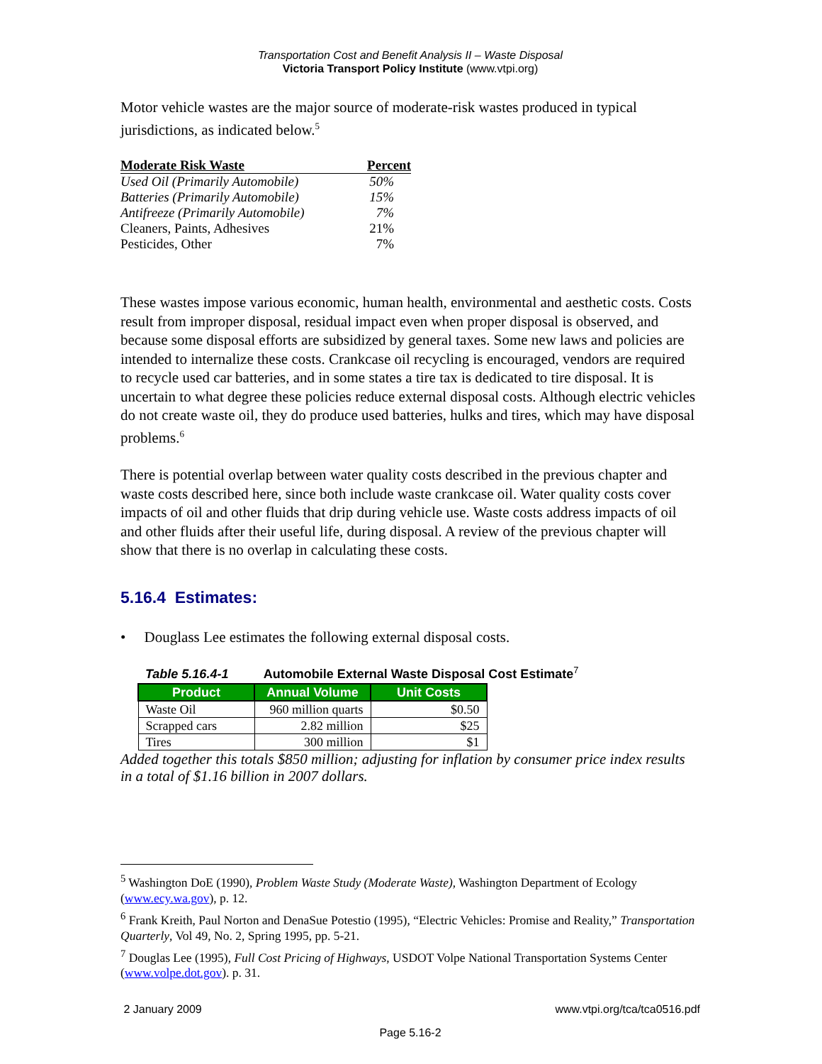Transportation Cost and Benefit Analysis II – Waste Disposal
Victoria Transport Policy Institute (www.vtpi.org)
Motor vehicle wastes are the major source of moderate-risk wastes produced in typical jurisdictions, as indicated below.<sup>5</sup>
| Moderate Risk Waste | Percent |
| --- | --- |
| Used Oil (Primarily Automobile) | 50% |
| Batteries (Primarily Automobile) | 15% |
| Antifreeze (Primarily Automobile) | 7% |
| Cleaners, Paints, Adhesives | 21% |
| Pesticides, Other | 7% |
These wastes impose various economic, human health, environmental and aesthetic costs. Costs result from improper disposal, residual impact even when proper disposal is observed, and because some disposal efforts are subsidized by general taxes. Some new laws and policies are intended to internalize these costs. Crankcase oil recycling is encouraged, vendors are required to recycle used car batteries, and in some states a tire tax is dedicated to tire disposal. It is uncertain to what degree these policies reduce external disposal costs. Although electric vehicles do not create waste oil, they do produce used batteries, hulks and tires, which may have disposal problems.<sup>6</sup>
There is potential overlap between water quality costs described in the previous chapter and waste costs described here, since both include waste crankcase oil. Water quality costs cover impacts of oil and other fluids that drip during vehicle use. Waste costs address impacts of oil and other fluids after their useful life, during disposal. A review of the previous chapter will show that there is no overlap in calculating these costs.
5.16.4 Estimates:
• Douglass Lee estimates the following external disposal costs.
Table 5.16.4-1 Automobile External Waste Disposal Cost Estimate<sup>7</sup>
| Product | Annual Volume | Unit Costs |
| --- | --- | --- |
| Waste Oil | 960 million quarts | $0.50 |
| Scrapped cars | 2.82 million | $25 |
| Tires | 300 million | $1 |
Added together this totals $850 million; adjusting for inflation by consumer price index results in a total of $1.16 billion in 2007 dollars.
<sup>5</sup> Washington DoE (1990), Problem Waste Study (Moderate Waste), Washington Department of Ecology (www.ecy.wa.gov), p. 12.
<sup>6</sup> Frank Kreith, Paul Norton and DenaSue Potestio (1995), “Electric Vehicles: Promise and Reality,” Transportation Quarterly, Vol 49, No. 2, Spring 1995, pp. 5-21.
<sup>7</sup> Douglas Lee (1995), Full Cost Pricing of Highways, USDOT Volpe National Transportation Systems Center (www.volpe.dot.gov). p. 31.
2 January 2009 www.vtpi.org/tca/tca0516.pdf
Page 5.16-2